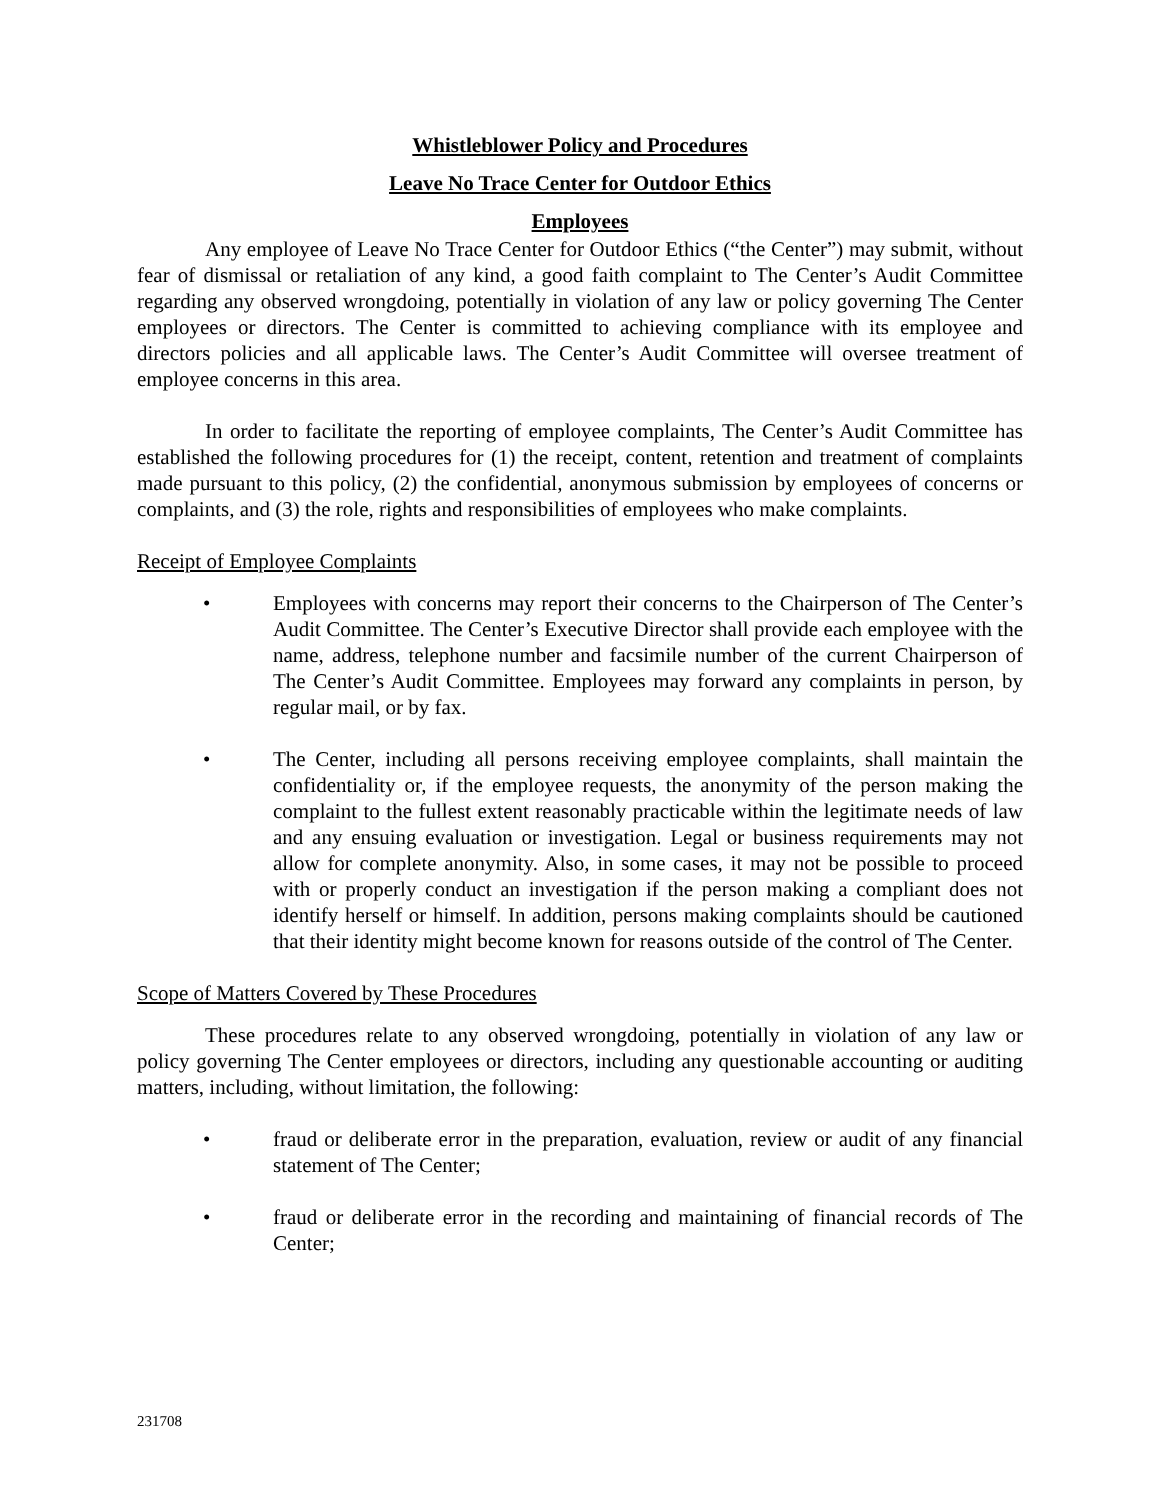Whistleblower Policy and Procedures
Leave No Trace Center for Outdoor Ethics
Employees
Any employee of Leave No Trace Center for Outdoor Ethics (“the Center”) may submit, without fear of dismissal or retaliation of any kind, a good faith complaint to The Center’s Audit Committee regarding any observed wrongdoing, potentially in violation of any law or policy governing The Center employees or directors. The Center is committed to achieving compliance with its employee and directors policies and all applicable laws. The Center’s Audit Committee will oversee treatment of employee concerns in this area.
In order to facilitate the reporting of employee complaints, The Center’s Audit Committee has established the following procedures for (1) the receipt, content, retention and treatment of complaints made pursuant to this policy, (2) the confidential, anonymous submission by employees of concerns or complaints, and (3) the role, rights and responsibilities of employees who make complaints.
Receipt of Employee Complaints
• Employees with concerns may report their concerns to the Chairperson of The Center’s Audit Committee. The Center’s Executive Director shall provide each employee with the name, address, telephone number and facsimile number of the current Chairperson of The Center’s Audit Committee. Employees may forward any complaints in person, by regular mail, or by fax.
• The Center, including all persons receiving employee complaints, shall maintain the confidentiality or, if the employee requests, the anonymity of the person making the complaint to the fullest extent reasonably practicable within the legitimate needs of law and any ensuing evaluation or investigation. Legal or business requirements may not allow for complete anonymity. Also, in some cases, it may not be possible to proceed with or properly conduct an investigation if the person making a compliant does not identify herself or himself. In addition, persons making complaints should be cautioned that their identity might become known for reasons outside of the control of The Center.
Scope of Matters Covered by These Procedures
These procedures relate to any observed wrongdoing, potentially in violation of any law or policy governing The Center employees or directors, including any questionable accounting or auditing matters, including, without limitation, the following:
• fraud or deliberate error in the preparation, evaluation, review or audit of any financial statement of The Center;
• fraud or deliberate error in the recording and maintaining of financial records of The Center;
231708